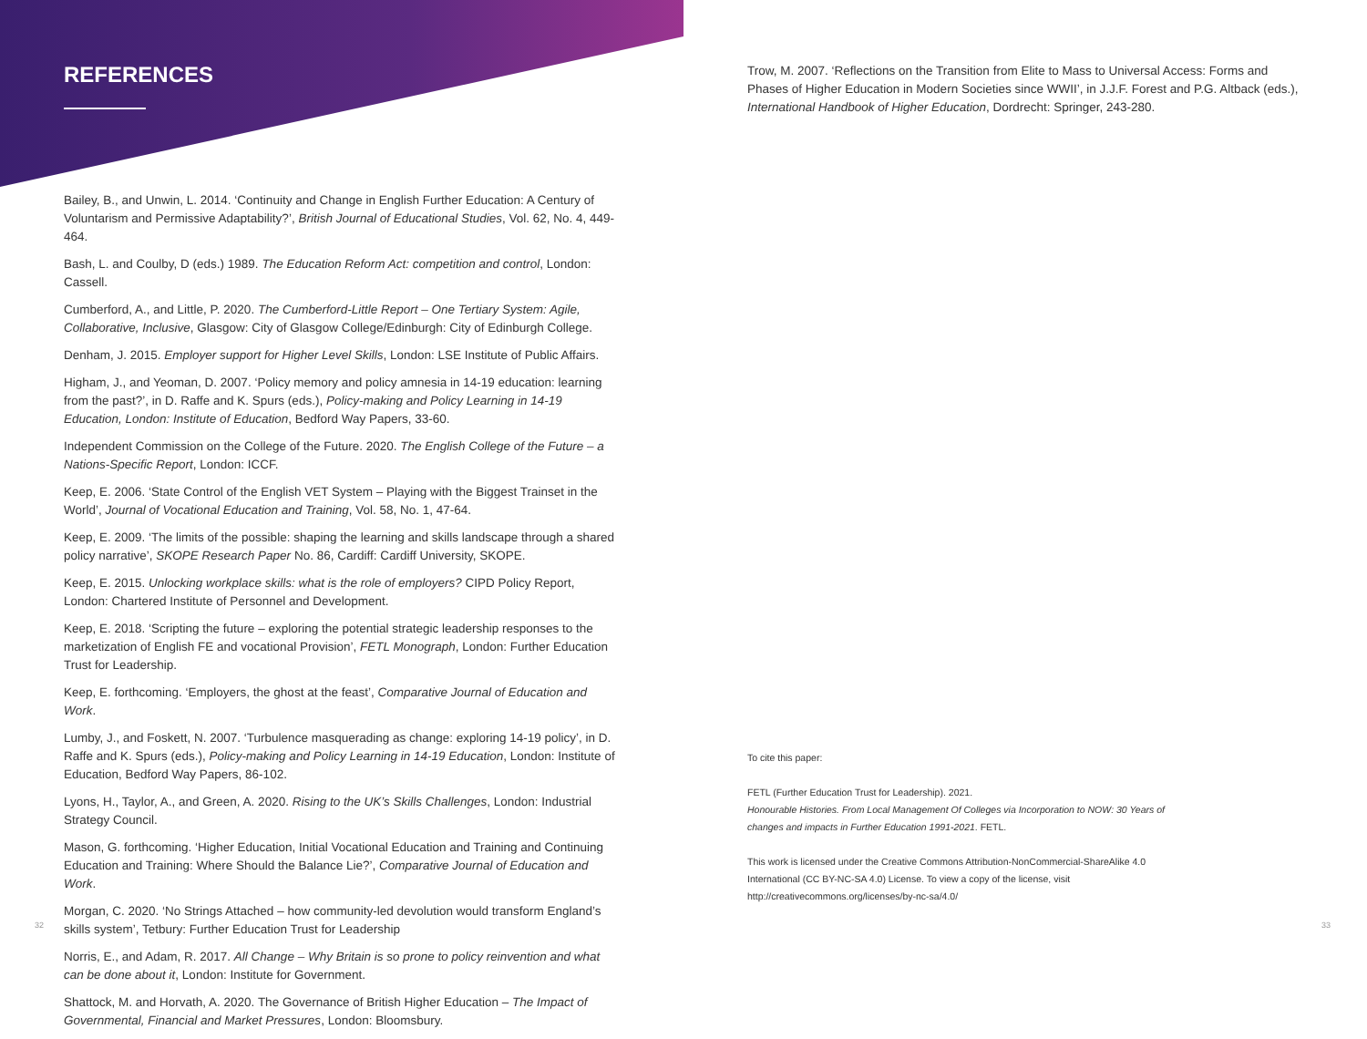REFERENCES
Bailey, B., and Unwin, L. 2014. ‘Continuity and Change in English Further Education: A Century of Voluntarism and Permissive Adaptability?’, British Journal of Educational Studies, Vol. 62, No. 4, 449-464.
Bash, L. and Coulby, D (eds.) 1989. The Education Reform Act: competition and control, London: Cassell.
Cumberford, A., and Little, P. 2020. The Cumberford-Little Report – One Tertiary System: Agile, Collaborative, Inclusive, Glasgow: City of Glasgow College/Edinburgh: City of Edinburgh College.
Denham, J. 2015. Employer support for Higher Level Skills, London: LSE Institute of Public Affairs.
Higham, J., and Yeoman, D. 2007. ‘Policy memory and policy amnesia in 14-19 education: learning from the past?’, in D. Raffe and K. Spurs (eds.), Policy-making and Policy Learning in 14-19 Education, London: Institute of Education, Bedford Way Papers, 33-60.
Independent Commission on the College of the Future. 2020. The English College of the Future – a Nations-Specific Report, London: ICCF.
Keep, E. 2006. ‘State Control of the English VET System – Playing with the Biggest Trainset in the World’, Journal of Vocational Education and Training, Vol. 58, No. 1, 47-64.
Keep, E. 2009. ‘The limits of the possible: shaping the learning and skills landscape through a shared policy narrative’, SKOPE Research Paper No. 86, Cardiff: Cardiff University, SKOPE.
Keep, E. 2015. Unlocking workplace skills: what is the role of employers? CIPD Policy Report, London: Chartered Institute of Personnel and Development.
Keep, E. 2018. ‘Scripting the future – exploring the potential strategic leadership responses to the marketization of English FE and vocational Provision’, FETL Monograph, London: Further Education Trust for Leadership.
Keep, E. forthcoming. ‘Employers, the ghost at the feast’, Comparative Journal of Education and Work.
Lumby, J., and Foskett, N. 2007. ‘Turbulence masquerading as change: exploring 14-19 policy’, in D. Raffe and K. Spurs (eds.), Policy-making and Policy Learning in 14-19 Education, London: Institute of Education, Bedford Way Papers, 86-102.
Lyons, H., Taylor, A., and Green, A. 2020. Rising to the UK’s Skills Challenges, London: Industrial Strategy Council.
Mason, G. forthcoming. ‘Higher Education, Initial Vocational Education and Training and Continuing Education and Training: Where Should the Balance Lie?’, Comparative Journal of Education and Work.
Morgan, C. 2020. ‘No Strings Attached – how community-led devolution would transform England’s skills system’, Tetbury: Further Education Trust for Leadership
Norris, E., and Adam, R. 2017. All Change – Why Britain is so prone to policy reinvention and what can be done about it, London: Institute for Government.
Shattock, M. and Horvath, A. 2020. The Governance of British Higher Education – The Impact of Governmental, Financial and Market Pressures, London: Bloomsbury.
Trow, M. 2007. ‘Reflections on the Transition from Elite to Mass to Universal Access: Forms and Phases of Higher Education in Modern Societies since WWII’, in J.J.F. Forest and P.G. Altback (eds.), International Handbook of Higher Education, Dordrecht: Springer, 243-280.
To cite this paper:
FETL (Further Education Trust for Leadership). 2021.
Honourable Histories. From Local Management Of Colleges via Incorporation to NOW: 30 Years of changes and impacts in Further Education 1991-2021. FETL.
This work is licensed under the Creative Commons Attribution-NonCommercial-ShareAlike 4.0 International (CC BY-NC-SA 4.0) License. To view a copy of the license, visit http://creativecommons.org/licenses/by-nc-sa/4.0/
32 33